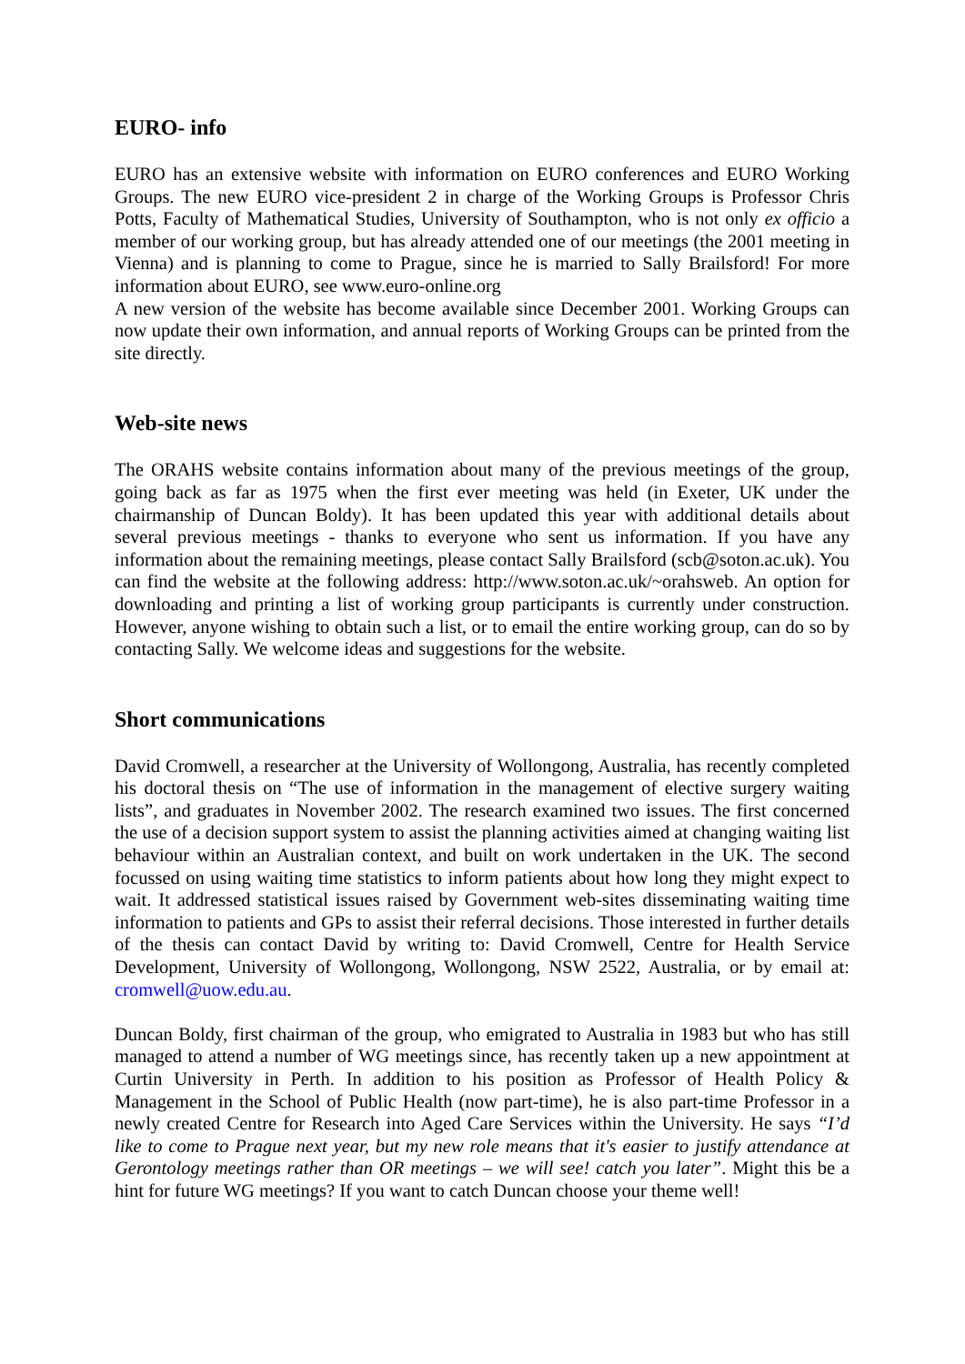EURO- info
EURO has an extensive website with information on EURO conferences and EURO Working Groups. The new EURO vice-president 2 in charge of the Working Groups is Professor Chris Potts, Faculty of Mathematical Studies, University of Southampton, who is not only ex officio a member of our working group, but has already attended one of our meetings (the 2001 meeting in Vienna) and is planning to come to Prague, since he is married to Sally Brailsford! For more information about EURO, see www.euro-online.org
A new version of the website has become available since December 2001. Working Groups can now update their own information, and annual reports of Working Groups can be printed from the site directly.
Web-site news
The ORAHS website contains information about many of the previous meetings of the group, going back as far as 1975 when the first ever meeting was held (in Exeter, UK under the chairmanship of Duncan Boldy). It has been updated this year with additional details about several previous meetings - thanks to everyone who sent us information. If you have any information about the remaining meetings, please contact Sally Brailsford (scb@soton.ac.uk). You can find the website at the following address: http://www.soton.ac.uk/~orahsweb. An option for downloading and printing a list of working group participants is currently under construction. However, anyone wishing to obtain such a list, or to email the entire working group, can do so by contacting Sally. We welcome ideas and suggestions for the website.
Short communications
David Cromwell, a researcher at the University of Wollongong, Australia, has recently completed his doctoral thesis on “The use of information in the management of elective surgery waiting lists”, and graduates in November 2002. The research examined two issues. The first concerned the use of a decision support system to assist the planning activities aimed at changing waiting list behaviour within an Australian context, and built on work undertaken in the UK. The second focussed on using waiting time statistics to inform patients about how long they might expect to wait. It addressed statistical issues raised by Government web-sites disseminating waiting time information to patients and GPs to assist their referral decisions. Those interested in further details of the thesis can contact David by writing to: David Cromwell, Centre for Health Service Development, University of Wollongong, Wollongong, NSW 2522, Australia, or by email at: cromwell@uow.edu.au.
Duncan Boldy, first chairman of the group, who emigrated to Australia in 1983 but who has still managed to attend a number of WG meetings since, has recently taken up a new appointment at Curtin University in Perth. In addition to his position as Professor of Health Policy & Management in the School of Public Health (now part-time), he is also part-time Professor in a newly created Centre for Research into Aged Care Services within the University. He says “I’d like to come to Prague next year, but my new role means that it's easier to justify attendance at Gerontology meetings rather than OR meetings – we will see! catch you later”. Might this be a hint for future WG meetings? If you want to catch Duncan choose your theme well!